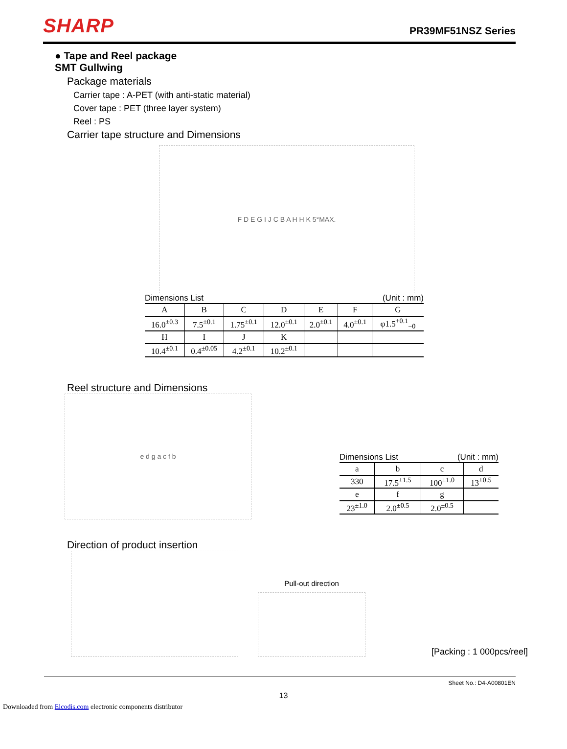SHARP
PR39MF51NSZ Series
● Tape and Reel package
SMT Gullwing
Package materials
Carrier tape : A-PET (with anti-static material)
Cover tape : PET (three layer system)
Reel : PS
Carrier tape structure and Dimensions
F D E G I J C B A H H K 5°MAX.
Dimensions List (Unit : mm)
| A | B | C | D | E | F | G |
| --- | --- | --- | --- | --- | --- | --- |
| 16.0<sup>±0.3</sup> | 7.5<sup>±0.1</sup> | 1.75<sup>±0.1</sup> | 12.0<sup>±0.1</sup> | 2.0<sup>±0.1</sup> | 4.0<sup>±0.1</sup> | φ1.5<sup>+0.1</sup><sub>−0</sub> |
| H | I | J | K | | | |
| 10.4<sup>±0.1</sup> | 0.4<sup>±0.05</sup> | 4.2<sup>±0.1</sup> | 10.2<sup>±0.1</sup> | | | |
Reel structure and Dimensions
e d g a c f b
Dimensions List (Unit : mm)
| a | b | c | d |
| --- | --- | --- | --- |
| 330 | 17.5<sup>±1.5</sup> | 100<sup>±1.0</sup> | 13<sup>±0.5</sup> |
| e | f | g | |
| 23<sup>±1.0</sup> | 2.0<sup>±0.5</sup> | 2.0<sup>±0.5</sup> | |
Direction of product insertion
Pull-out direction
[Packing : 1 000pcs/reel]
Sheet No.: D4-A00801EN
13
Downloaded from Elcodis.com electronic components distributor